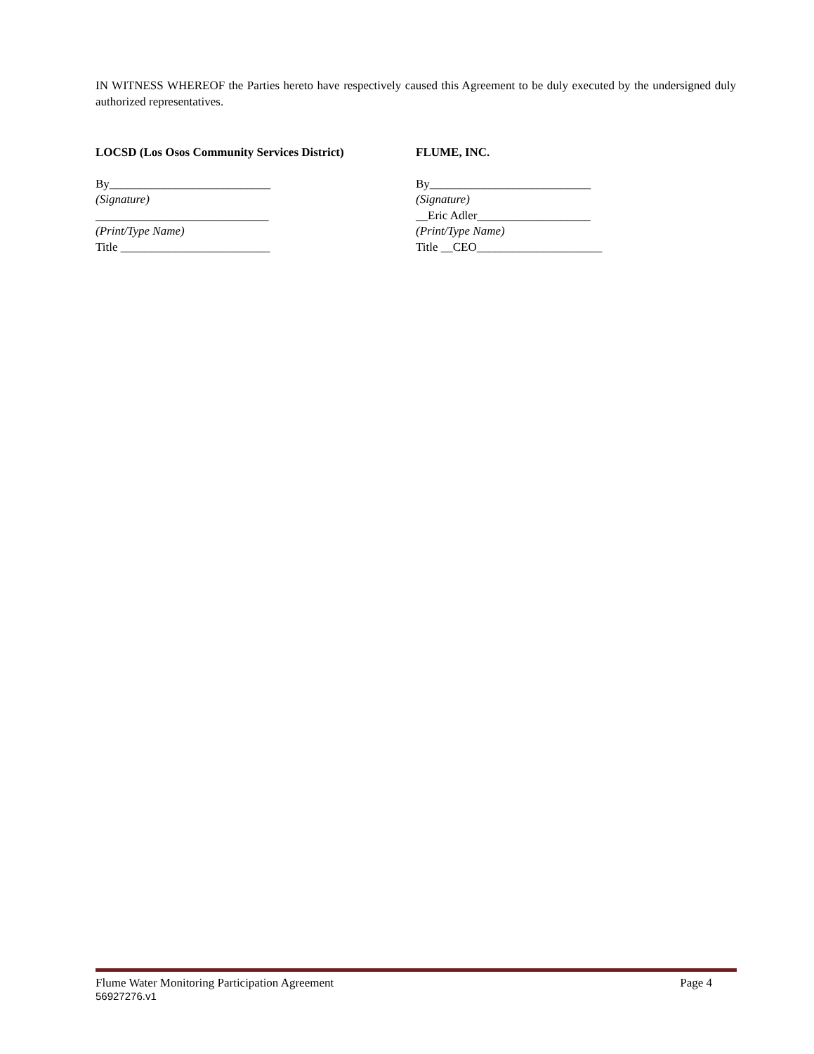IN WITNESS WHEREOF the Parties hereto have respectively caused this Agreement to be duly executed by the undersigned duly authorized representatives.
LOCSD (Los Osos Community Services District)
By___________________________
(Signature)
_____________________________
(Print/Type Name)
Title _________________________
FLUME, INC.
By___________________________
(Signature)
__Eric Adler___________________
(Print/Type Name)
Title __CEO_____________________
Flume Water Monitoring Participation Agreement Page 4
56927276.v1